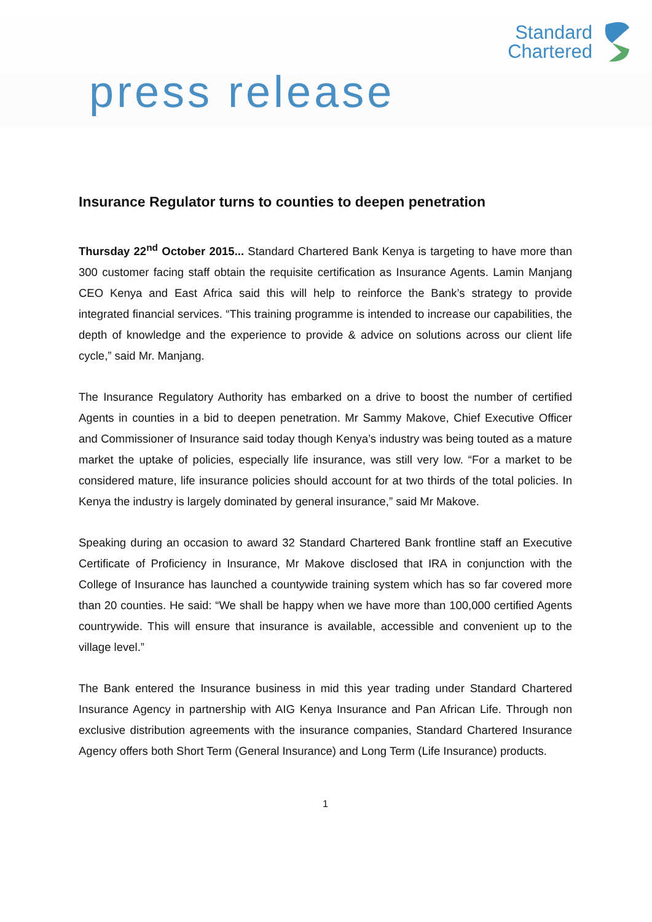Standard
Chartered
press release
Insurance Regulator turns to counties to deepen penetration
Thursday 22<sup>nd</sup> October 2015... Standard Chartered Bank Kenya is targeting to have more than 300 customer facing staff obtain the requisite certification as Insurance Agents. Lamin Manjang CEO Kenya and East Africa said this will help to reinforce the Bank’s strategy to provide integrated financial services. “This training programme is intended to increase our capabilities, the depth of knowledge and the experience to provide & advice on solutions across our client life cycle,” said Mr. Manjang.
The Insurance Regulatory Authority has embarked on a drive to boost the number of certified Agents in counties in a bid to deepen penetration. Mr Sammy Makove, Chief Executive Officer and Commissioner of Insurance said today though Kenya’s industry was being touted as a mature market the uptake of policies, especially life insurance, was still very low. “For a market to be considered mature, life insurance policies should account for at two thirds of the total policies. In Kenya the industry is largely dominated by general insurance,” said Mr Makove.
Speaking during an occasion to award 32 Standard Chartered Bank frontline staff an Executive Certificate of Proficiency in Insurance, Mr Makove disclosed that IRA in conjunction with the College of Insurance has launched a countywide training system which has so far covered more than 20 counties. He said: “We shall be happy when we have more than 100,000 certified Agents countrywide. This will ensure that insurance is available, accessible and convenient up to the village level.”
The Bank entered the Insurance business in mid this year trading under Standard Chartered Insurance Agency in partnership with AIG Kenya Insurance and Pan African Life. Through non exclusive distribution agreements with the insurance companies, Standard Chartered Insurance Agency offers both Short Term (General Insurance) and Long Term (Life Insurance) products.
1